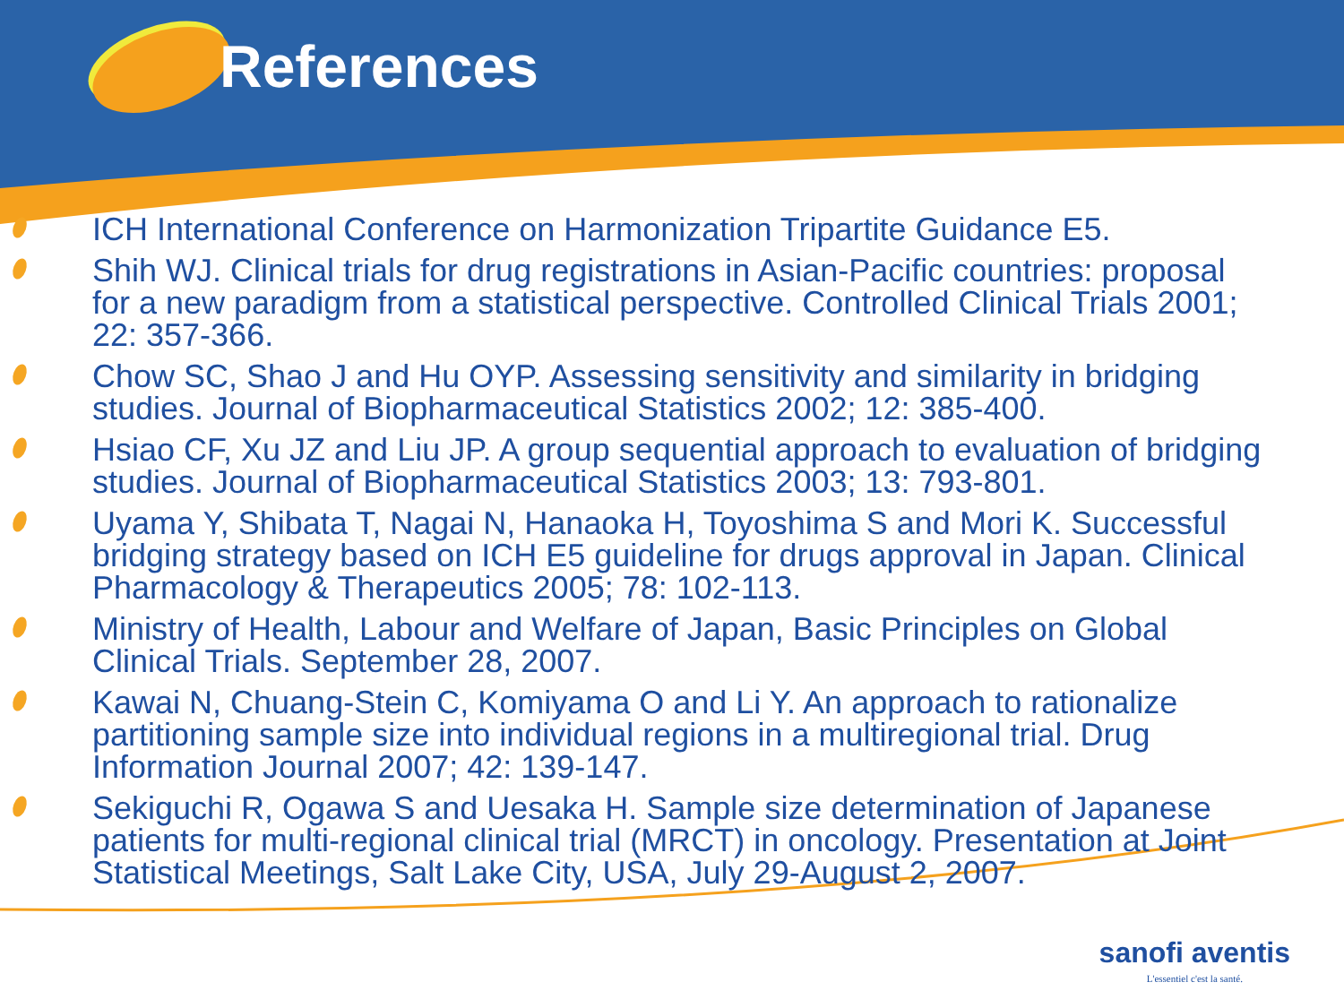References
ICH International Conference on Harmonization Tripartite Guidance E5.
Shih WJ. Clinical trials for drug registrations in Asian-Pacific countries: proposal for a new paradigm from a statistical perspective. Controlled Clinical Trials 2001; 22: 357-366.
Chow SC, Shao J and Hu OYP. Assessing sensitivity and similarity in bridging studies. Journal of Biopharmaceutical Statistics 2002; 12: 385-400.
Hsiao CF, Xu JZ and Liu JP. A group sequential approach to evaluation of bridging studies. Journal of Biopharmaceutical Statistics 2003; 13: 793-801.
Uyama Y, Shibata T, Nagai N, Hanaoka H, Toyoshima S and Mori K. Successful bridging strategy based on ICH E5 guideline for drugs approval in Japan. Clinical Pharmacology & Therapeutics 2005; 78: 102-113.
Ministry of Health, Labour and Welfare of Japan, Basic Principles on Global Clinical Trials. September 28, 2007.
Kawai N, Chuang-Stein C, Komiyama O and Li Y. An approach to rationalize partitioning sample size into individual regions in a multiregional trial. Drug Information Journal 2007; 42: 139-147.
Sekiguchi R, Ogawa S and Uesaka H. Sample size determination of Japanese patients for multi-regional clinical trial (MRCT) in oncology. Presentation at Joint Statistical Meetings, Salt Lake City, USA, July 29-August 2, 2007.
sanofi aventis
L'essentiel c'est la santé.